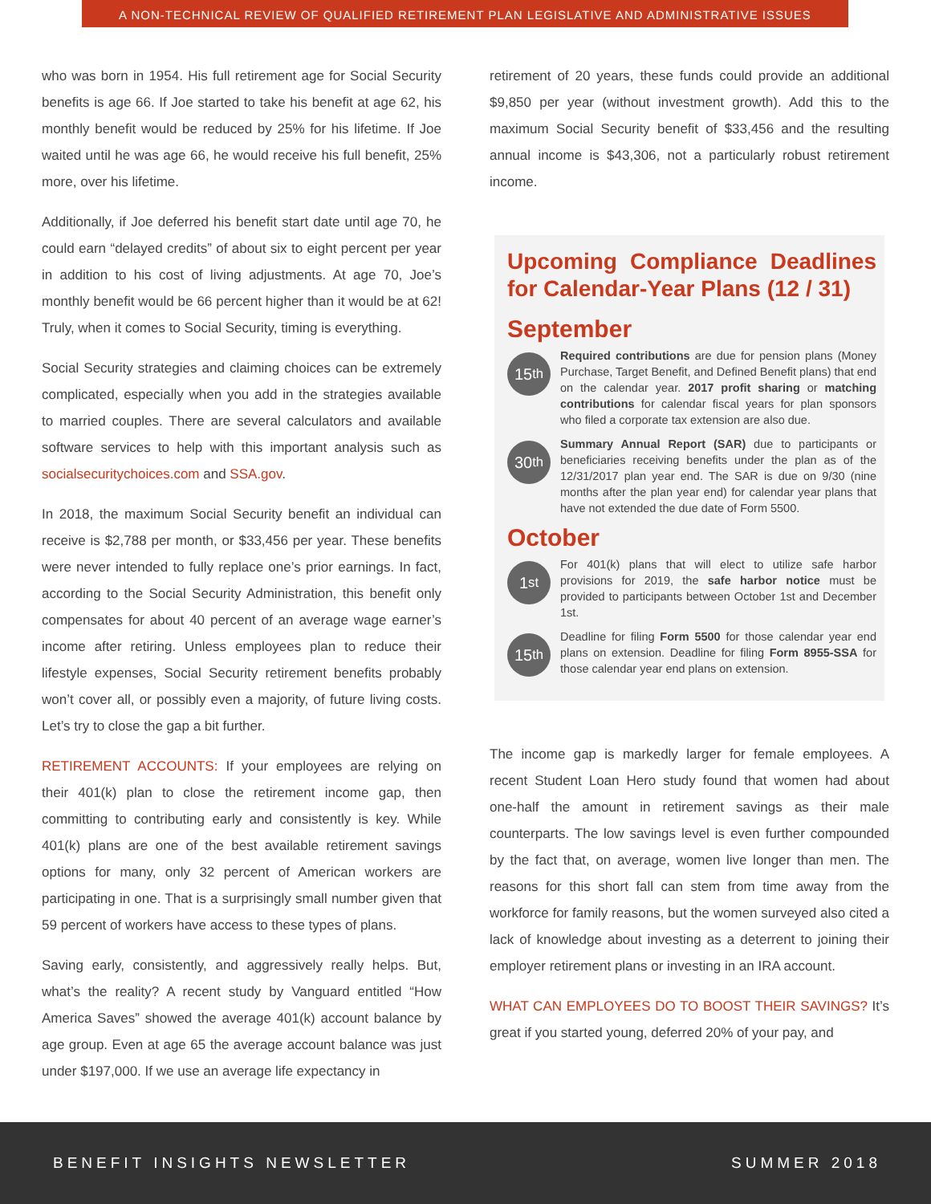A NON-TECHNICAL REVIEW OF QUALIFIED RETIREMENT PLAN LEGISLATIVE AND ADMINISTRATIVE ISSUES
who was born in 1954. His full retirement age for Social Security benefits is age 66. If Joe started to take his benefit at age 62, his monthly benefit would be reduced by 25% for his lifetime. If Joe waited until he was age 66, he would receive his full benefit, 25% more, over his lifetime.
Additionally, if Joe deferred his benefit start date until age 70, he could earn “delayed credits” of about six to eight percent per year in addition to his cost of living adjustments. At age 70, Joe’s monthly benefit would be 66 percent higher than it would be at 62! Truly, when it comes to Social Security, timing is everything.
Social Security strategies and claiming choices can be extremely complicated, especially when you add in the strategies available to married couples. There are several calculators and available software services to help with this important analysis such as socialsecuritychoices.com and SSA.gov.
In 2018, the maximum Social Security benefit an individual can receive is $2,788 per month, or $33,456 per year. These benefits were never intended to fully replace one’s prior earnings. In fact, according to the Social Security Administration, this benefit only compensates for about 40 percent of an average wage earner’s income after retiring. Unless employees plan to reduce their lifestyle expenses, Social Security retirement benefits probably won’t cover all, or possibly even a majority, of future living costs. Let’s try to close the gap a bit further.
RETIREMENT ACCOUNTS: If your employees are relying on their 401(k) plan to close the retirement income gap, then committing to contributing early and consistently is key. While 401(k) plans are one of the best available retirement savings options for many, only 32 percent of American workers are participating in one. That is a surprisingly small number given that 59 percent of workers have access to these types of plans.
Saving early, consistently, and aggressively really helps. But, what’s the reality? A recent study by Vanguard entitled “How America Saves” showed the average 401(k) account balance by age group. Even at age 65 the average account balance was just under $197,000. If we use an average life expectancy in
retirement of 20 years, these funds could provide an additional $9,850 per year (without investment growth). Add this to the maximum Social Security benefit of $33,456 and the resulting annual income is $43,306, not a particularly robust retirement income.
Upcoming Compliance Deadlines for Calendar-Year Plans (12 / 31)
September
15<sup>th</sup>
Required contributions are due for pension plans (Money Purchase, Target Benefit, and Defined Benefit plans) that end on the calendar year. 2017 profit sharing or matching contributions for calendar fiscal years for plan sponsors who filed a corporate tax extension are also due.
30<sup>th</sup>
Summary Annual Report (SAR) due to participants or beneficiaries receiving benefits under the plan as of the 12/31/2017 plan year end. The SAR is due on 9/30 (nine months after the plan year end) for calendar year plans that have not extended the due date of Form 5500.
October
1<sup>st</sup>
For 401(k) plans that will elect to utilize safe harbor provisions for 2019, the safe harbor notice must be provided to participants between October 1st and December 1st.
15<sup>th</sup>
Deadline for filing Form 5500 for those calendar year end plans on extension. Deadline for filing Form 8955-SSA for those calendar year end plans on extension.
The income gap is markedly larger for female employees. A recent Student Loan Hero study found that women had about one-half the amount in retirement savings as their male counterparts. The low savings level is even further compounded by the fact that, on average, women live longer than men. The reasons for this short fall can stem from time away from the workforce for family reasons, but the women surveyed also cited a lack of knowledge about investing as a deterrent to joining their employer retirement plans or investing in an IRA account.
WHAT CAN EMPLOYEES DO TO BOOST THEIR SAVINGS? It’s great if you started young, deferred 20% of your pay, and
BENEFIT INSIGHTS NEWSLETTER SUMMER 2018